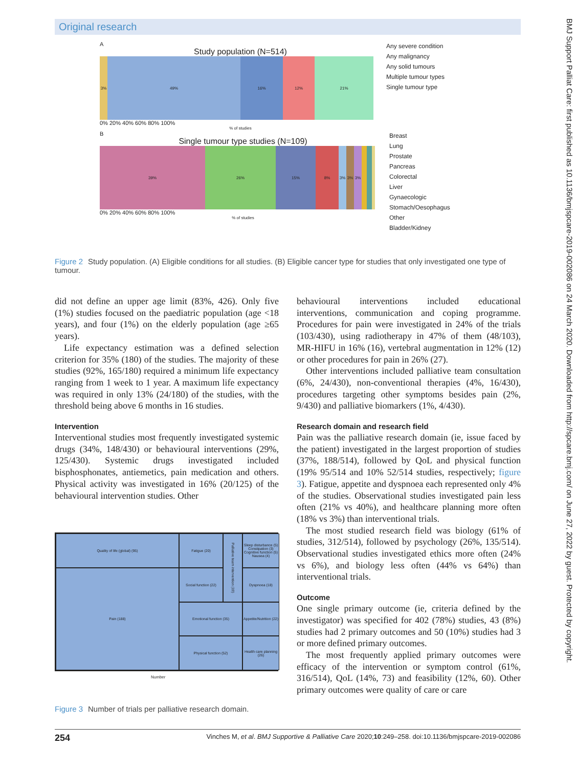Original research
BMJ Support Palliat Care: first published as 10.1136/bmjspcare-2019-002086 on 24 March 2020. Downloaded from http://spcare.bmj.com/ on June 27, 2022 by guest. Protected by copyright.
A
Study population (N=514)
3% 49% 16% 12% 21%
0% 20% 40% 60% 80% 100%
% of studies
Any severe condition
Any malignancy
Any solid tumours
Multiple tumour types
Single tumour type
B
Single tumour type studies (N=109)
39% 26% 15% 8% 3% 3% 3%
0% 20% 40% 60% 80% 100%
% of studies
Breast
Lung
Prostate
Pancreas
Colorectal
Liver
Gynaecologic
Stomach/Oesophagus
Other
Bladder/Kidney
Figure 2 Study population. (A) Eligible conditions for all studies. (B) Eligible cancer type for studies that only investigated one type of tumour.
did not define an upper age limit (83%, 426). Only five (1%) studies focused on the paediatric population (age <18 years), and four (1%) on the elderly population (age ≥65 years).
Life expectancy estimation was a defined selection criterion for 35% (180) of the studies. The majority of these studies (92%, 165/180) required a minimum life expectancy ranging from 1 week to 1 year. A maximum life expectancy was required in only 13% (24/180) of the studies, with the threshold being above 6 months in 16 studies.
Intervention
Interventional studies most frequently investigated systemic drugs (34%, 148/430) or behavioural interventions (29%, 125/430). Systemic drugs investigated included bisphosphonates, antiemetics, pain medication and others. Physical activity was investigated in 16% (20/125) of the behavioural intervention studies. Other
Quality of life (global) (95)
Pain (188)
Fatigue (20)
Social function (22)
Palliative team intervention (19)
Sleep disturbance (5) Constipation (3) Cognitive function (5) Nausea (4)
Dyspnoea (18)
Emotional function (35)
Appetite/Nutrition (22)
Physical function (52)
Health care planning (26)
Number
Figure 3 Number of trials per palliative research domain.
behavioural interventions included educational interventions, communication and coping programme. Procedures for pain were investigated in 24% of the trials (103/430), using radiotherapy in 47% of them (48/103), MR-HIFU in 16% (16), vertebral augmentation in 12% (12) or other procedures for pain in 26% (27).
Other interventions included palliative team consultation (6%, 24/430), non-conventional therapies (4%, 16/430), procedures targeting other symptoms besides pain (2%, 9/430) and palliative biomarkers (1%, 4/430).
Research domain and research field
Pain was the palliative research domain (ie, issue faced by the patient) investigated in the largest proportion of studies (37%, 188/514), followed by QoL and physical function (19% 95/514 and 10% 52/514 studies, respectively; figure 3). Fatigue, appetite and dyspnoea each represented only 4% of the studies. Observational studies investigated pain less often (21% vs 40%), and healthcare planning more often (18% vs 3%) than interventional trials.
The most studied research field was biology (61% of studies, 312/514), followed by psychology (26%, 135/514). Observational studies investigated ethics more often (24% vs 6%), and biology less often (44% vs 64%) than interventional trials.
Outcome
One single primary outcome (ie, criteria defined by the investigator) was specified for 402 (78%) studies, 43 (8%) studies had 2 primary outcomes and 50 (10%) studies had 3 or more defined primary outcomes.
The most frequently applied primary outcomes were efficacy of the intervention or symptom control (61%, 316/514), QoL (14%, 73) and feasibility (12%, 60). Other primary outcomes were quality of care or care
254 Vinches M, et al. BMJ Supportive & Palliative Care 2020;10:249–258. doi:10.1136/bmjspcare-2019-002086